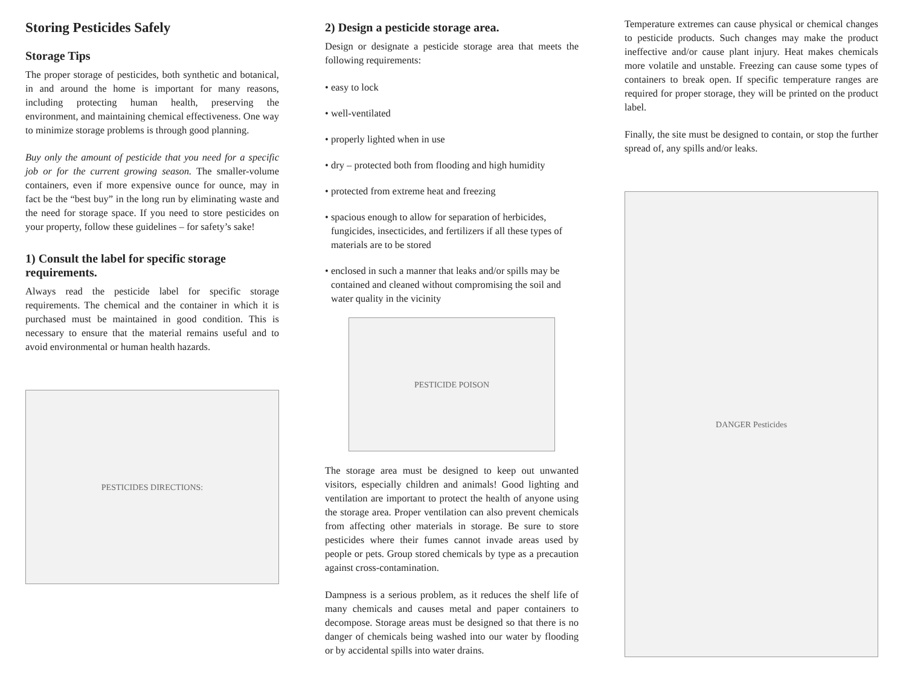Storing Pesticides Safely
Storage Tips
The proper storage of pesticides, both synthetic and botanical, in and around the home is important for many reasons, including protecting human health, preserving the environment, and maintaining chemical effectiveness. One way to minimize storage problems is through good planning.
Buy only the amount of pesticide that you need for a specific job or for the current growing season. The smaller-volume containers, even if more expensive ounce for ounce, may in fact be the “best buy” in the long run by eliminating waste and the need for storage space. If you need to store pesticides on your property, follow these guidelines – for safety’s sake!
1) Consult the label for specific storage requirements.
Always read the pesticide label for specific storage requirements. The chemical and the container in which it is purchased must be maintained in good condition. This is necessary to ensure that the material remains useful and to avoid environmental or human health hazards.
PESTICIDES DIRECTIONS:
2) Design a pesticide storage area.
Design or designate a pesticide storage area that meets the following requirements:
• easy to lock
• well-ventilated
• properly lighted when in use
• dry – protected both from flooding and high humidity
• protected from extreme heat and freezing
• spacious enough to allow for separation of herbicides, fungicides, insecticides, and fertilizers if all these types of materials are to be stored
• enclosed in such a manner that leaks and/or spills may be contained and cleaned without compromising the soil and water quality in the vicinity
PESTICIDE POISON
The storage area must be designed to keep out unwanted visitors, especially children and animals! Good lighting and ventilation are important to protect the health of anyone using the storage area. Proper ventilation can also prevent chemicals from affecting other materials in storage. Be sure to store pesticides where their fumes cannot invade areas used by people or pets. Group stored chemicals by type as a precaution against cross-contamination.
Dampness is a serious problem, as it reduces the shelf life of many chemicals and causes metal and paper containers to decompose. Storage areas must be designed so that there is no danger of chemicals being washed into our water by flooding or by accidental spills into water drains.
Temperature extremes can cause physical or chemical changes to pesticide products. Such changes may make the product ineffective and/or cause plant injury. Heat makes chemicals more volatile and unstable. Freezing can cause some types of containers to break open. If specific temperature ranges are required for proper storage, they will be printed on the product label.
Finally, the site must be designed to contain, or stop the further spread of, any spills and/or leaks.
DANGER Pesticides